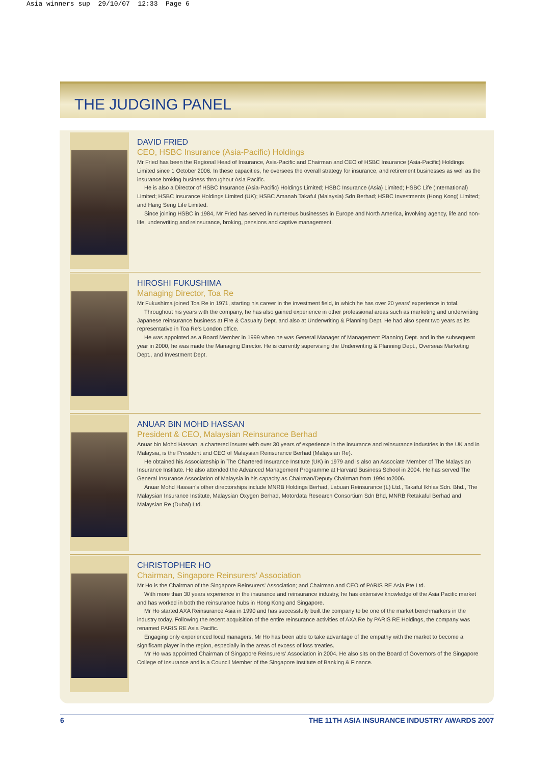Asia winners sup 29/10/07 12:33 Page 6
THE JUDGING PANEL
DAVID FRIED
CEO, HSBC Insurance (Asia-Pacific) Holdings
Mr Fried has been the Regional Head of Insurance, Asia-Pacific and Chairman and CEO of HSBC Insurance (Asia-Pacific) Holdings Limited since 1 October 2006. In these capacities, he oversees the overall strategy for insurance, and retirement businesses as well as the insurance broking business throughout Asia Pacific.
He is also a Director of HSBC Insurance (Asia-Pacific) Holdings Limited; HSBC Insurance (Asia) Limited; HSBC Life (International) Limited; HSBC Insurance Holdings Limited (UK); HSBC Amanah Takaful (Malaysia) Sdn Berhad; HSBC Investments (Hong Kong) Limited; and Hang Seng Life Limited.
Since joining HSBC in 1984, Mr Fried has served in numerous businesses in Europe and North America, involving agency, life and non-life, underwriting and reinsurance, broking, pensions and captive management.
HIROSHI FUKUSHIMA
Managing Director, Toa Re
Mr Fukushima joined Toa Re in 1971, starting his career in the investment field, in which he has over 20 years' experience in total.
Throughout his years with the company, he has also gained experience in other professional areas such as marketing and underwriting Japanese reinsurance business at Fire & Casualty Dept. and also at Underwriting & Planning Dept. He had also spent two years as its representative in Toa Re's London office.
He was appointed as a Board Member in 1999 when he was General Manager of Management Planning Dept. and in the subsequent year in 2000, he was made the Managing Director. He is currently supervising the Underwriting & Planning Dept., Overseas Marketing Dept., and Investment Dept.
ANUAR BIN MOHD HASSAN
President & CEO, Malaysian Reinsurance Berhad
Anuar bin Mohd Hassan, a chartered insurer with over 30 years of experience in the insurance and reinsurance industries in the UK and in Malaysia, is the President and CEO of Malaysian Reinsurance Berhad (Malaysian Re).
He obtained his Associateship in The Chartered Insurance Institute (UK) in 1979 and is also an Associate Member of The Malaysian Insurance Institute. He also attended the Advanced Management Programme at Harvard Business School in 2004. He has served The General Insurance Association of Malaysia in his capacity as Chairman/Deputy Chairman from 1994 to2006.
Anuar Mohd Hassan's other directorships include MNRB Holdings Berhad, Labuan Reinsurance (L) Ltd., Takaful Ikhlas Sdn. Bhd., The Malaysian Insurance Institute, Malaysian Oxygen Berhad, Motordata Research Consortium Sdn Bhd, MNRB Retakaful Berhad and Malaysian Re (Dubai) Ltd.
CHRISTOPHER HO
Chairman, Singapore Reinsurers' Association
Mr Ho is the Chairman of the Singapore Reinsurers' Association; and Chairman and CEO of PARIS RE Asia Pte Ltd.
With more than 30 years experience in the insurance and reinsurance industry, he has extensive knowledge of the Asia Pacific market and has worked in both the reinsurance hubs in Hong Kong and Singapore.
Mr Ho started AXA Reinsurance Asia in 1990 and has successfully built the company to be one of the market benchmarkers in the industry today. Following the recent acquisition of the entire reinsurance activities of AXA Re by PARIS RE Holdings, the company was renamed PARIS RE Asia Pacific.
Engaging only experienced local managers, Mr Ho has been able to take advantage of the empathy with the market to become a significant player in the region, especially in the areas of excess of loss treaties.
Mr Ho was appointed Chairman of Singapore Reinsurers' Association in 2004. He also sits on the Board of Governors of the Singapore College of Insurance and is a Council Member of the Singapore Institute of Banking & Finance.
6 THE 11TH ASIA INSURANCE INDUSTRY AWARDS 2007